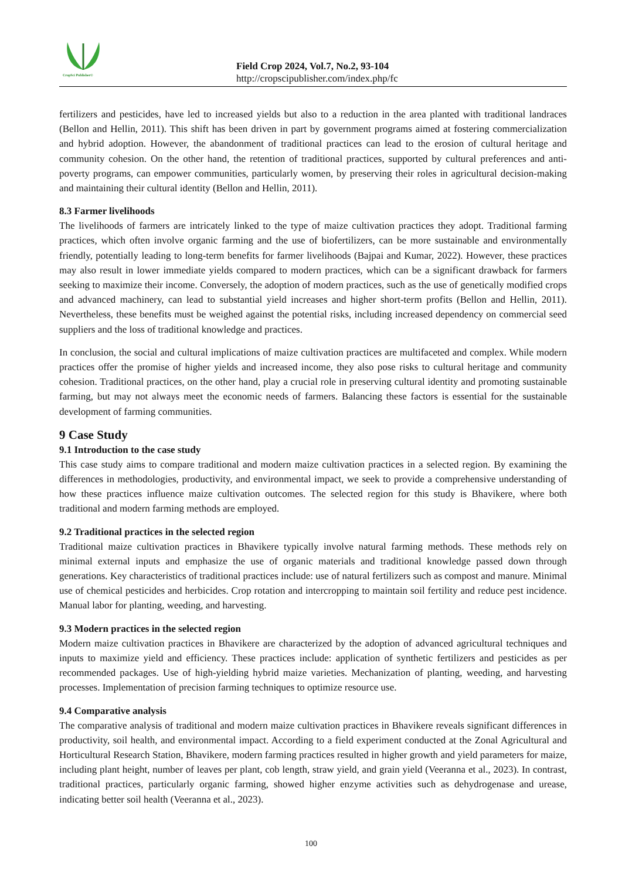CropSci Publisher©
Field Crop 2024, Vol.7, No.2, 93-104
http://cropscipublisher.com/index.php/fc
fertilizers and pesticides, have led to increased yields but also to a reduction in the area planted with traditional landraces (Bellon and Hellin, 2011). This shift has been driven in part by government programs aimed at fostering commercialization and hybrid adoption. However, the abandonment of traditional practices can lead to the erosion of cultural heritage and community cohesion. On the other hand, the retention of traditional practices, supported by cultural preferences and anti-poverty programs, can empower communities, particularly women, by preserving their roles in agricultural decision-making and maintaining their cultural identity (Bellon and Hellin, 2011).
8.3 Farmer livelihoods
The livelihoods of farmers are intricately linked to the type of maize cultivation practices they adopt. Traditional farming practices, which often involve organic farming and the use of biofertilizers, can be more sustainable and environmentally friendly, potentially leading to long-term benefits for farmer livelihoods (Bajpai and Kumar, 2022). However, these practices may also result in lower immediate yields compared to modern practices, which can be a significant drawback for farmers seeking to maximize their income. Conversely, the adoption of modern practices, such as the use of genetically modified crops and advanced machinery, can lead to substantial yield increases and higher short-term profits (Bellon and Hellin, 2011). Nevertheless, these benefits must be weighed against the potential risks, including increased dependency on commercial seed suppliers and the loss of traditional knowledge and practices.
In conclusion, the social and cultural implications of maize cultivation practices are multifaceted and complex. While modern practices offer the promise of higher yields and increased income, they also pose risks to cultural heritage and community cohesion. Traditional practices, on the other hand, play a crucial role in preserving cultural identity and promoting sustainable farming, but may not always meet the economic needs of farmers. Balancing these factors is essential for the sustainable development of farming communities.
9 Case Study
9.1 Introduction to the case study
This case study aims to compare traditional and modern maize cultivation practices in a selected region. By examining the differences in methodologies, productivity, and environmental impact, we seek to provide a comprehensive understanding of how these practices influence maize cultivation outcomes. The selected region for this study is Bhavikere, where both traditional and modern farming methods are employed.
9.2 Traditional practices in the selected region
Traditional maize cultivation practices in Bhavikere typically involve natural farming methods. These methods rely on minimal external inputs and emphasize the use of organic materials and traditional knowledge passed down through generations. Key characteristics of traditional practices include: use of natural fertilizers such as compost and manure. Minimal use of chemical pesticides and herbicides. Crop rotation and intercropping to maintain soil fertility and reduce pest incidence. Manual labor for planting, weeding, and harvesting.
9.3 Modern practices in the selected region
Modern maize cultivation practices in Bhavikere are characterized by the adoption of advanced agricultural techniques and inputs to maximize yield and efficiency. These practices include: application of synthetic fertilizers and pesticides as per recommended packages. Use of high-yielding hybrid maize varieties. Mechanization of planting, weeding, and harvesting processes. Implementation of precision farming techniques to optimize resource use.
9.4 Comparative analysis
The comparative analysis of traditional and modern maize cultivation practices in Bhavikere reveals significant differences in productivity, soil health, and environmental impact. According to a field experiment conducted at the Zonal Agricultural and Horticultural Research Station, Bhavikere, modern farming practices resulted in higher growth and yield parameters for maize, including plant height, number of leaves per plant, cob length, straw yield, and grain yield (Veeranna et al., 2023). In contrast, traditional practices, particularly organic farming, showed higher enzyme activities such as dehydrogenase and urease, indicating better soil health (Veeranna et al., 2023).
100